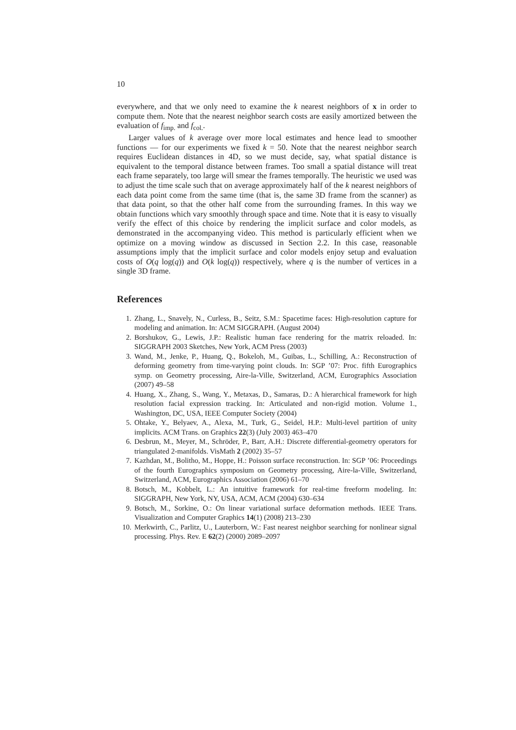10
everywhere, and that we only need to examine the k nearest neighbors of x in order to compute them. Note that the nearest neighbor search costs are easily amortized between the evaluation of f<sub>imp.</sub> and f<sub>col.</sub>.
Larger values of k average over more local estimates and hence lead to smoother functions — for our experiments we fixed k = 50. Note that the nearest neighbor search requires Euclidean distances in 4D, so we must decide, say, what spatial distance is equivalent to the temporal distance between frames. Too small a spatial distance will treat each frame separately, too large will smear the frames temporally. The heuristic we used was to adjust the time scale such that on average approximately half of the k nearest neighbors of each data point come from the same time (that is, the same 3D frame from the scanner) as that data point, so that the other half come from the surrounding frames. In this way we obtain functions which vary smoothly through space and time. Note that it is easy to visually verify the effect of this choice by rendering the implicit surface and color models, as demonstrated in the accompanying video. This method is particularly efficient when we optimize on a moving window as discussed in Section 2.2. In this case, reasonable assumptions imply that the implicit surface and color models enjoy setup and evaluation costs of O(q log(q)) and O(k log(q)) respectively, where q is the number of vertices in a single 3D frame.
References
1. Zhang, L., Snavely, N., Curless, B., Seitz, S.M.: Spacetime faces: High-resolution capture for modeling and animation. In: ACM SIGGRAPH. (August 2004)
2. Borshukov, G., Lewis, J.P.: Realistic human face rendering for the matrix reloaded. In: SIGGRAPH 2003 Sketches, New York, ACM Press (2003)
3. Wand, M., Jenke, P., Huang, Q., Bokeloh, M., Guibas, L., Schilling, A.: Reconstruction of deforming geometry from time-varying point clouds. In: SGP ’07: Proc. fifth Eurographics symp. on Geometry processing, Aire-la-Ville, Switzerland, ACM, Eurographics Association (2007) 49–58
4. Huang, X., Zhang, S., Wang, Y., Metaxas, D., Samaras, D.: A hierarchical framework for high resolution facial expression tracking. In: Articulated and non-rigid motion. Volume 1., Washington, DC, USA, IEEE Computer Society (2004)
5. Ohtake, Y., Belyaev, A., Alexa, M., Turk, G., Seidel, H.P.: Multi-level partition of unity implicits. ACM Trans. on Graphics 22(3) (July 2003) 463–470
6. Desbrun, M., Meyer, M., Schröder, P., Barr, A.H.: Discrete differential-geometry operators for triangulated 2-manifolds. VisMath 2 (2002) 35–57
7. Kazhdan, M., Bolitho, M., Hoppe, H.: Poisson surface reconstruction. In: SGP ’06: Proceedings of the fourth Eurographics symposium on Geometry processing, Aire-la-Ville, Switzerland, Switzerland, ACM, Eurographics Association (2006) 61–70
8. Botsch, M., Kobbelt, L.: An intuitive framework for real-time freeform modeling. In: SIGGRAPH, New York, NY, USA, ACM, ACM (2004) 630–634
9. Botsch, M., Sorkine, O.: On linear variational surface deformation methods. IEEE Trans. Visualization and Computer Graphics 14(1) (2008) 213–230
10. Merkwirth, C., Parlitz, U., Lauterborn, W.: Fast nearest neighbor searching for nonlinear signal processing. Phys. Rev. E 62(2) (2000) 2089–2097